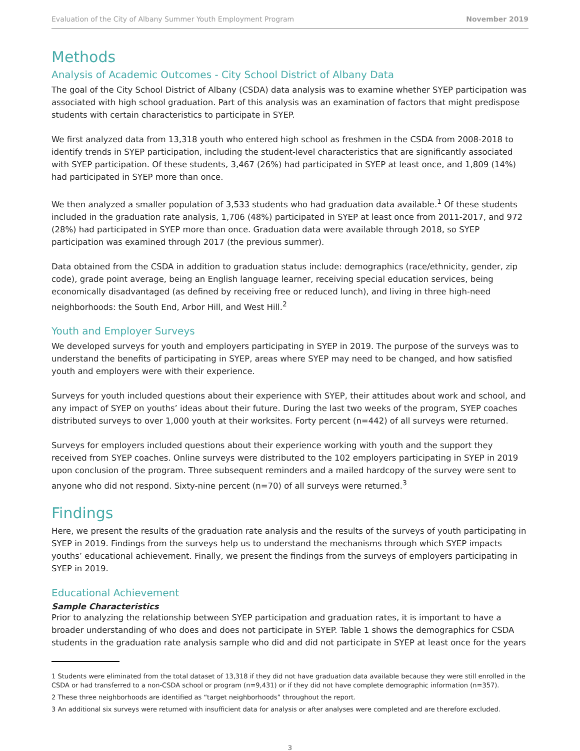Evaluation of the City of Albany Summer Youth Employment Program November 2019
Methods
Analysis of Academic Outcomes - City School District of Albany Data
The goal of the City School District of Albany (CSDA) data analysis was to examine whether SYEP participation was associated with high school graduation. Part of this analysis was an examination of factors that might predispose students with certain characteristics to participate in SYEP.
We first analyzed data from 13,318 youth who entered high school as freshmen in the CSDA from 2008-2018 to identify trends in SYEP participation, including the student-level characteristics that are significantly associated with SYEP participation. Of these students, 3,467 (26%) had participated in SYEP at least once, and 1,809 (14%) had participated in SYEP more than once.
We then analyzed a smaller population of 3,533 students who had graduation data available.<sup>1</sup> Of these students included in the graduation rate analysis, 1,706 (48%) participated in SYEP at least once from 2011-2017, and 972 (28%) had participated in SYEP more than once. Graduation data were available through 2018, so SYEP participation was examined through 2017 (the previous summer).
Data obtained from the CSDA in addition to graduation status include: demographics (race/ethnicity, gender, zip code), grade point average, being an English language learner, receiving special education services, being economically disadvantaged (as defined by receiving free or reduced lunch), and living in three high-need neighborhoods: the South End, Arbor Hill, and West Hill.<sup>2</sup>
Youth and Employer Surveys
We developed surveys for youth and employers participating in SYEP in 2019. The purpose of the surveys was to understand the benefits of participating in SYEP, areas where SYEP may need to be changed, and how satisfied youth and employers were with their experience.
Surveys for youth included questions about their experience with SYEP, their attitudes about work and school, and any impact of SYEP on youths’ ideas about their future. During the last two weeks of the program, SYEP coaches distributed surveys to over 1,000 youth at their worksites. Forty percent (n=442) of all surveys were returned.
Surveys for employers included questions about their experience working with youth and the support they received from SYEP coaches. Online surveys were distributed to the 102 employers participating in SYEP in 2019 upon conclusion of the program. Three subsequent reminders and a mailed hardcopy of the survey were sent to anyone who did not respond. Sixty-nine percent (n=70) of all surveys were returned.<sup>3</sup>
Findings
Here, we present the results of the graduation rate analysis and the results of the surveys of youth participating in SYEP in 2019. Findings from the surveys help us to understand the mechanisms through which SYEP impacts youths’ educational achievement. Finally, we present the findings from the surveys of employers participating in SYEP in 2019.
Educational Achievement
Sample Characteristics
Prior to analyzing the relationship between SYEP participation and graduation rates, it is important to have a broader understanding of who does and does not participate in SYEP. Table 1 shows the demographics for CSDA students in the graduation rate analysis sample who did and did not participate in SYEP at least once for the years
1 Students were eliminated from the total dataset of 13,318 if they did not have graduation data available because they were still enrolled in the CSDA or had transferred to a non-CSDA school or program (n=9,431) or if they did not have complete demographic information (n=357).
2 These three neighborhoods are identified as “target neighborhoods” throughout the report.
3 An additional six surveys were returned with insufficient data for analysis or after analyses were completed and are therefore excluded.
3